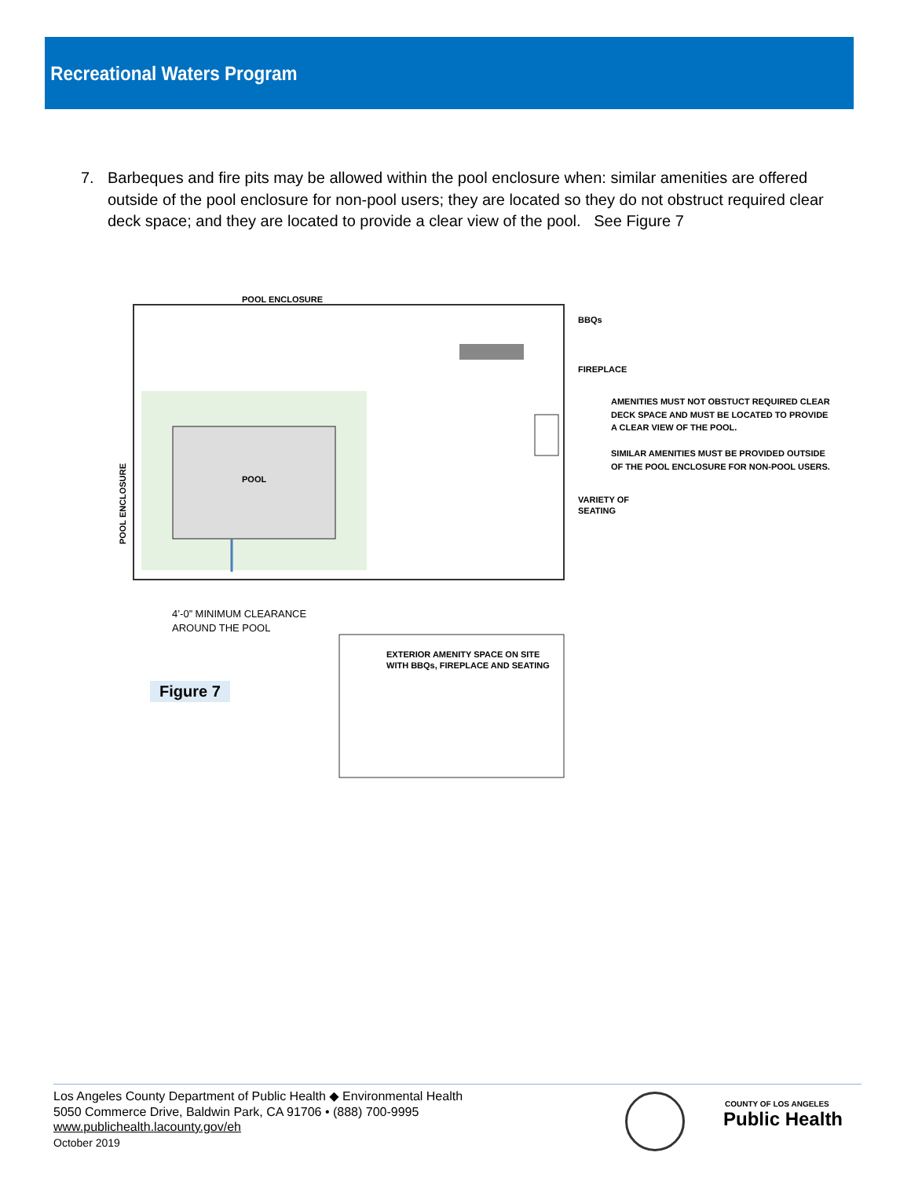Recreational Waters Program
7. Barbeques and fire pits may be allowed within the pool enclosure when: similar amenities are offered outside of the pool enclosure for non-pool users; they are located so they do not obstruct required clear deck space; and they are located to provide a clear view of the pool. See Figure 7
POOL ENCLOSURE
POOL ENCLOSURE
POOL
BBQs
FIREPLACE
AMENITIES MUST NOT OBSTUCT REQUIRED CLEAR
DECK SPACE AND MUST BE LOCATED TO PROVIDE
A CLEAR VIEW OF THE POOL.
SIMILAR AMENITIES MUST BE PROVIDED OUTSIDE
OF THE POOL ENCLOSURE FOR NON-POOL USERS.
VARIETY OF
SEATING
4’-0” MINIMUM CLEARANCE
AROUND THE POOL
Figure 7
EXTERIOR AMENITY SPACE ON SITE
WITH BBQs, FIREPLACE AND SEATING
Los Angeles County Department of Public Health ◆ Environmental Health
5050 Commerce Drive, Baldwin Park, CA 91706 • (888) 700-9995
www.publichealth.lacounty.gov/eh
October 2019
COUNTY OF LOS ANGELES
Public Health